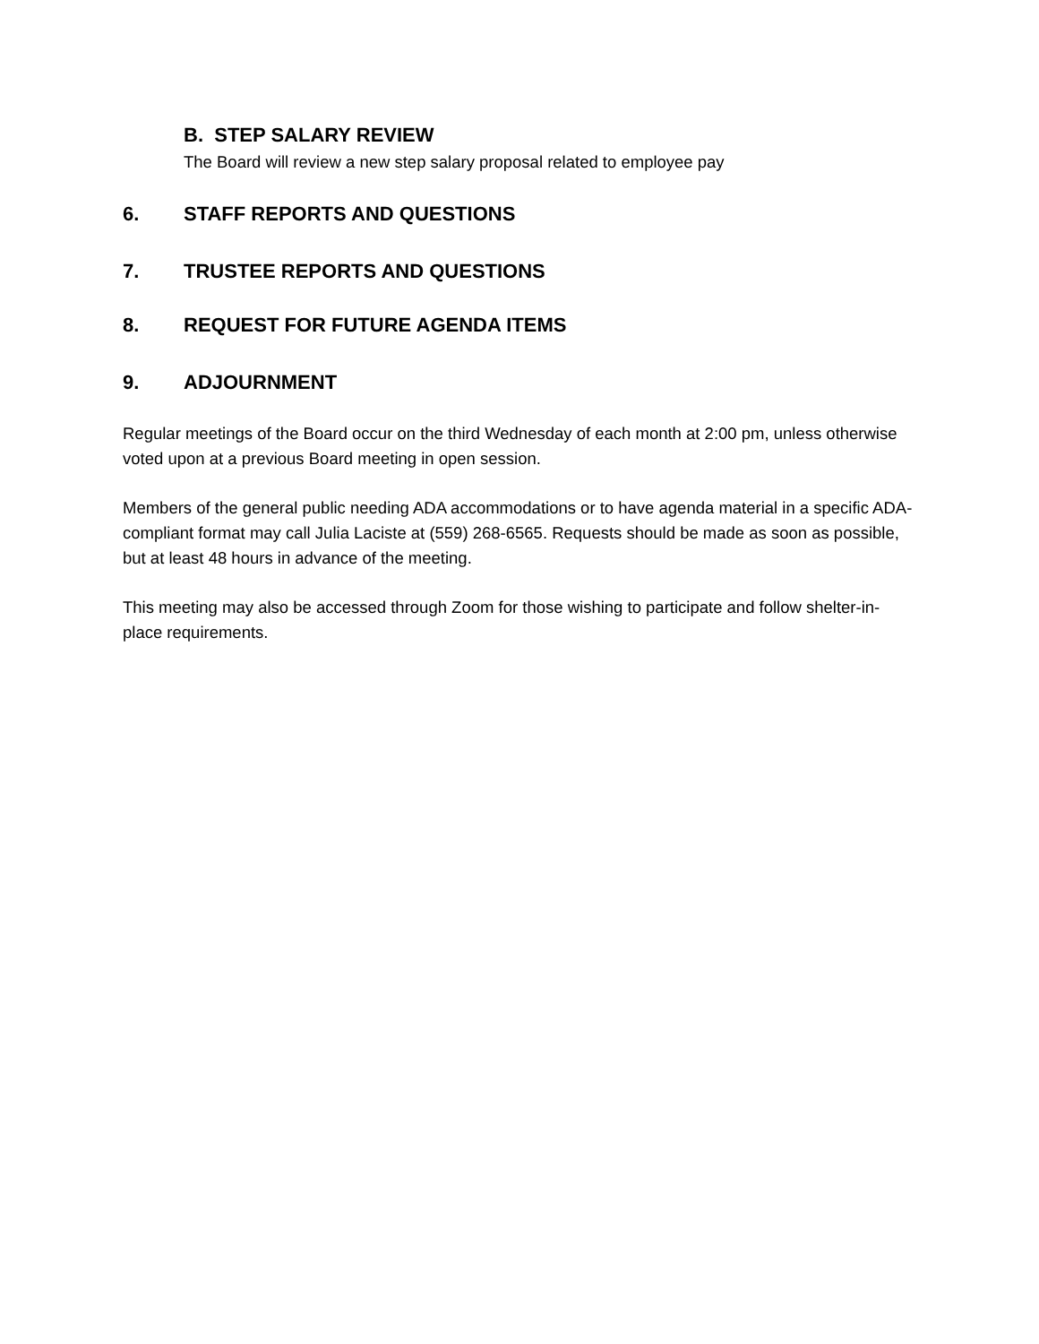B. STEP SALARY REVIEW
The Board will review a new step salary proposal related to employee pay
6. STAFF REPORTS AND QUESTIONS
7. TRUSTEE REPORTS AND QUESTIONS
8. REQUEST FOR FUTURE AGENDA ITEMS
9. ADJOURNMENT
Regular meetings of the Board occur on the third Wednesday of each month at 2:00 pm, unless otherwise voted upon at a previous Board meeting in open session.
Members of the general public needing ADA accommodations or to have agenda material in a specific ADA-compliant format may call Julia Laciste at (559) 268-6565. Requests should be made as soon as possible, but at least 48 hours in advance of the meeting.
This meeting may also be accessed through Zoom for those wishing to participate and follow shelter-in-place requirements.